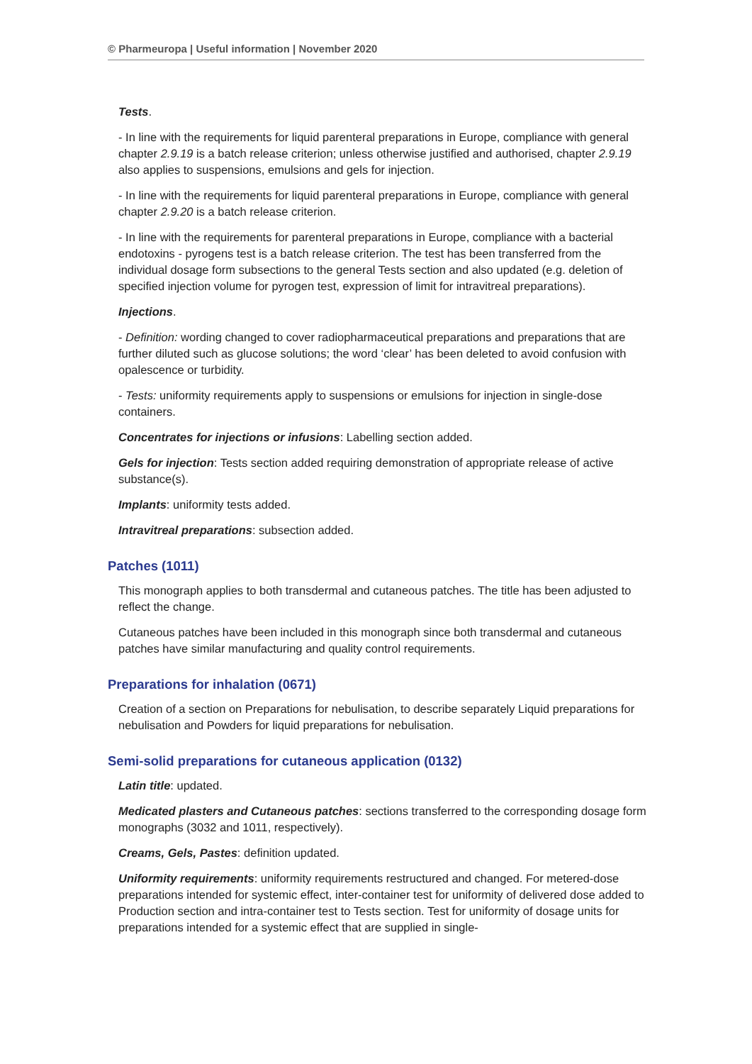© Pharmeuropa | Useful information | November 2020
Tests.
- In line with the requirements for liquid parenteral preparations in Europe, compliance with general chapter 2.9.19 is a batch release criterion; unless otherwise justified and authorised, chapter 2.9.19 also applies to suspensions, emulsions and gels for injection.
- In line with the requirements for liquid parenteral preparations in Europe, compliance with general chapter 2.9.20 is a batch release criterion.
- In line with the requirements for parenteral preparations in Europe, compliance with a bacterial endotoxins - pyrogens test is a batch release criterion. The test has been transferred from the individual dosage form subsections to the general Tests section and also updated (e.g. deletion of specified injection volume for pyrogen test, expression of limit for intravitreal preparations).
Injections.
- Definition: wording changed to cover radiopharmaceutical preparations and preparations that are further diluted such as glucose solutions; the word ‘clear’ has been deleted to avoid confusion with opalescence or turbidity.
- Tests: uniformity requirements apply to suspensions or emulsions for injection in single-dose containers.
Concentrates for injections or infusions: Labelling section added.
Gels for injection: Tests section added requiring demonstration of appropriate release of active substance(s).
Implants: uniformity tests added.
Intravitreal preparations: subsection added.
Patches (1011)
This monograph applies to both transdermal and cutaneous patches. The title has been adjusted to reflect the change.
Cutaneous patches have been included in this monograph since both transdermal and cutaneous patches have similar manufacturing and quality control requirements.
Preparations for inhalation (0671)
Creation of a section on Preparations for nebulisation, to describe separately Liquid preparations for nebulisation and Powders for liquid preparations for nebulisation.
Semi-solid preparations for cutaneous application (0132)
Latin title: updated.
Medicated plasters and Cutaneous patches: sections transferred to the corresponding dosage form monographs (3032 and 1011, respectively).
Creams, Gels, Pastes: definition updated.
Uniformity requirements: uniformity requirements restructured and changed. For metered-dose preparations intended for systemic effect, inter-container test for uniformity of delivered dose added to Production section and intra-container test to Tests section. Test for uniformity of dosage units for preparations intended for a systemic effect that are supplied in single-